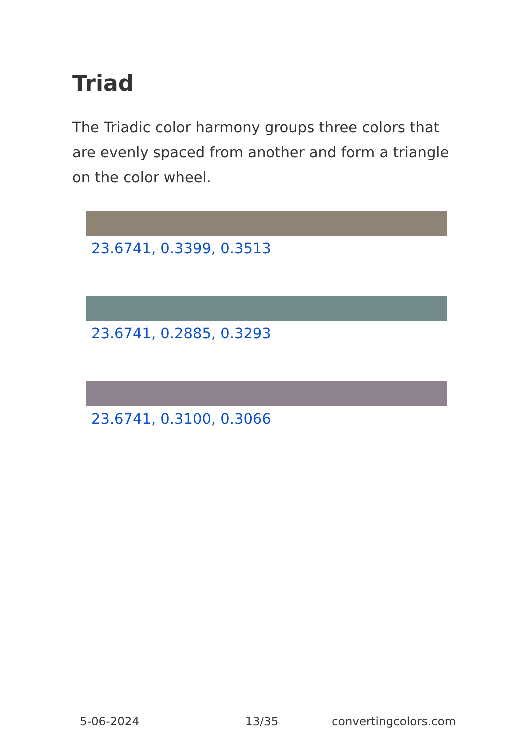Triad
The Triadic color harmony groups three colors that are evenly spaced from another and form a triangle on the color wheel.
23.6741, 0.3399, 0.3513
23.6741, 0.2885, 0.3293
23.6741, 0.3100, 0.3066
5-06-2024 13/35 convertingcolors.com